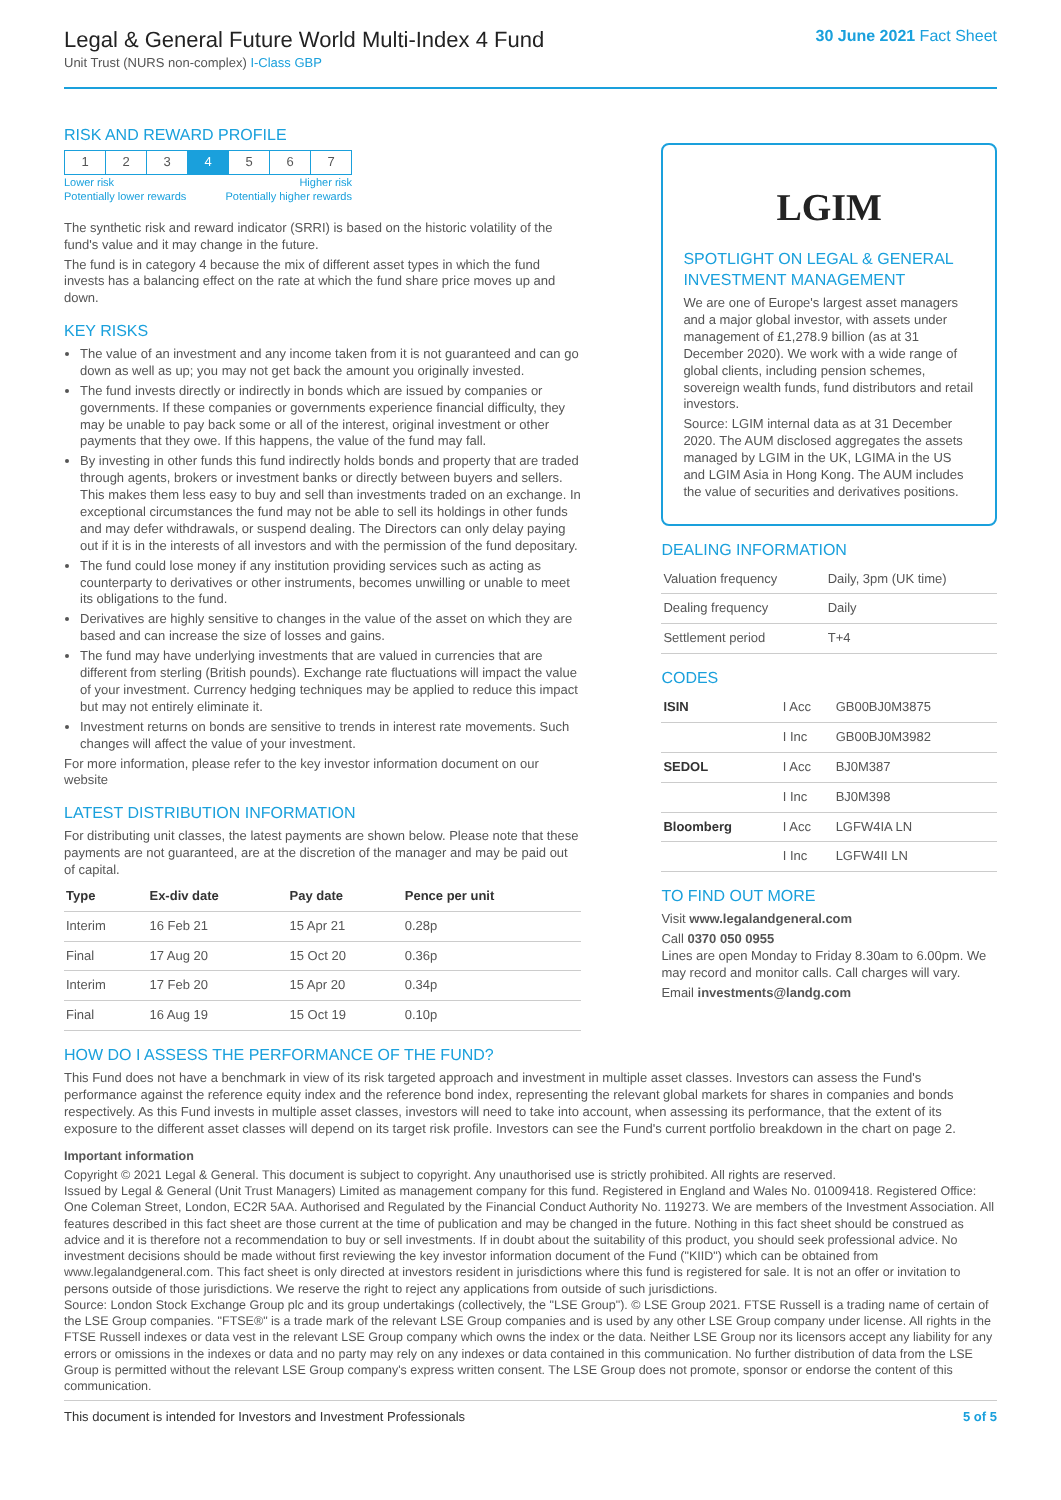Legal & General Future World Multi-Index 4 Fund
Unit Trust (NURS non-complex) I-Class GBP
30 June 2021 Fact Sheet
RISK AND REWARD PROFILE
| 1 | 2 | 3 | 4 | 5 | 6 | 7 |
Lower risk Higher risk
Potentially lower rewards Potentially higher rewards
The synthetic risk and reward indicator (SRRI) is based on the historic volatility of the fund's value and it may change in the future.
The fund is in category 4 because the mix of different asset types in which the fund invests has a balancing effect on the rate at which the fund share price moves up and down.
KEY RISKS
The value of an investment and any income taken from it is not guaranteed and can go down as well as up; you may not get back the amount you originally invested.
The fund invests directly or indirectly in bonds which are issued by companies or governments. If these companies or governments experience financial difficulty, they may be unable to pay back some or all of the interest, original investment or other payments that they owe. If this happens, the value of the fund may fall.
By investing in other funds this fund indirectly holds bonds and property that are traded through agents, brokers or investment banks or directly between buyers and sellers. This makes them less easy to buy and sell than investments traded on an exchange. In exceptional circumstances the fund may not be able to sell its holdings in other funds and may defer withdrawals, or suspend dealing. The Directors can only delay paying out if it is in the interests of all investors and with the permission of the fund depositary.
The fund could lose money if any institution providing services such as acting as counterparty to derivatives or other instruments, becomes unwilling or unable to meet its obligations to the fund.
Derivatives are highly sensitive to changes in the value of the asset on which they are based and can increase the size of losses and gains.
The fund may have underlying investments that are valued in currencies that are different from sterling (British pounds). Exchange rate fluctuations will impact the value of your investment. Currency hedging techniques may be applied to reduce this impact but may not entirely eliminate it.
Investment returns on bonds are sensitive to trends in interest rate movements. Such changes will affect the value of your investment.
For more information, please refer to the key investor information document on our website
LATEST DISTRIBUTION INFORMATION
For distributing unit classes, the latest payments are shown below. Please note that these payments are not guaranteed, are at the discretion of the manager and may be paid out of capital.
| Type | Ex-div date | Pay date | Pence per unit |
| --- | --- | --- | --- |
| Interim | 16 Feb 21 | 15 Apr 21 | 0.28p |
| Final | 17 Aug 20 | 15 Oct 20 | 0.36p |
| Interim | 17 Feb 20 | 15 Apr 20 | 0.34p |
| Final | 16 Aug 19 | 15 Oct 19 | 0.10p |
LGIM
SPOTLIGHT ON LEGAL & GENERAL INVESTMENT MANAGEMENT
We are one of Europe's largest asset managers and a major global investor, with assets under management of £1,278.9 billion (as at 31 December 2020). We work with a wide range of global clients, including pension schemes, sovereign wealth funds, fund distributors and retail investors.
Source: LGIM internal data as at 31 December 2020. The AUM disclosed aggregates the assets managed by LGIM in the UK, LGIMA in the US and LGIM Asia in Hong Kong. The AUM includes the value of securities and derivatives positions.
DEALING INFORMATION
| Valuation frequency | Daily, 3pm (UK time) |
| Dealing frequency | Daily |
| Settlement period | T+4 |
CODES
| ISIN | I Acc | GB00BJ0M3875 |
| | I Inc | GB00BJ0M3982 |
| SEDOL | I Acc | BJ0M387 |
| | I Inc | BJ0M398 |
| Bloomberg | I Acc | LGFW4IA LN |
| | I Inc | LGFW4II LN |
TO FIND OUT MORE
Visit www.legalandgeneral.com
Call 0370 050 0955
Lines are open Monday to Friday 8.30am to 6.00pm. We may record and monitor calls. Call charges will vary.
Email investments@landg.com
HOW DO I ASSESS THE PERFORMANCE OF THE FUND?
This Fund does not have a benchmark in view of its risk targeted approach and investment in multiple asset classes. Investors can assess the Fund's performance against the reference equity index and the reference bond index, representing the relevant global markets for shares in companies and bonds respectively. As this Fund invests in multiple asset classes, investors will need to take into account, when assessing its performance, that the extent of its exposure to the different asset classes will depend on its target risk profile. Investors can see the Fund's current portfolio breakdown in the chart on page 2.
Important information
Copyright © 2021 Legal & General. This document is subject to copyright. Any unauthorised use is strictly prohibited. All rights are reserved.
Issued by Legal & General (Unit Trust Managers) Limited as management company for this fund. Registered in England and Wales No. 01009418. Registered Office: One Coleman Street, London, EC2R 5AA. Authorised and Regulated by the Financial Conduct Authority No. 119273. We are members of the Investment Association. All features described in this fact sheet are those current at the time of publication and may be changed in the future. Nothing in this fact sheet should be construed as advice and it is therefore not a recommendation to buy or sell investments. If in doubt about the suitability of this product, you should seek professional advice. No investment decisions should be made without first reviewing the key investor information document of the Fund ("KIID") which can be obtained from www.legalandgeneral.com. This fact sheet is only directed at investors resident in jurisdictions where this fund is registered for sale. It is not an offer or invitation to persons outside of those jurisdictions. We reserve the right to reject any applications from outside of such jurisdictions.
Source: London Stock Exchange Group plc and its group undertakings (collectively, the "LSE Group"). © LSE Group 2021. FTSE Russell is a trading name of certain of the LSE Group companies. "FTSE®" is a trade mark of the relevant LSE Group companies and is used by any other LSE Group company under license. All rights in the FTSE Russell indexes or data vest in the relevant LSE Group company which owns the index or the data. Neither LSE Group nor its licensors accept any liability for any errors or omissions in the indexes or data and no party may rely on any indexes or data contained in this communication. No further distribution of data from the LSE Group is permitted without the relevant LSE Group company's express written consent. The LSE Group does not promote, sponsor or endorse the content of this communication.
This document is intended for Investors and Investment Professionals 5 of 5